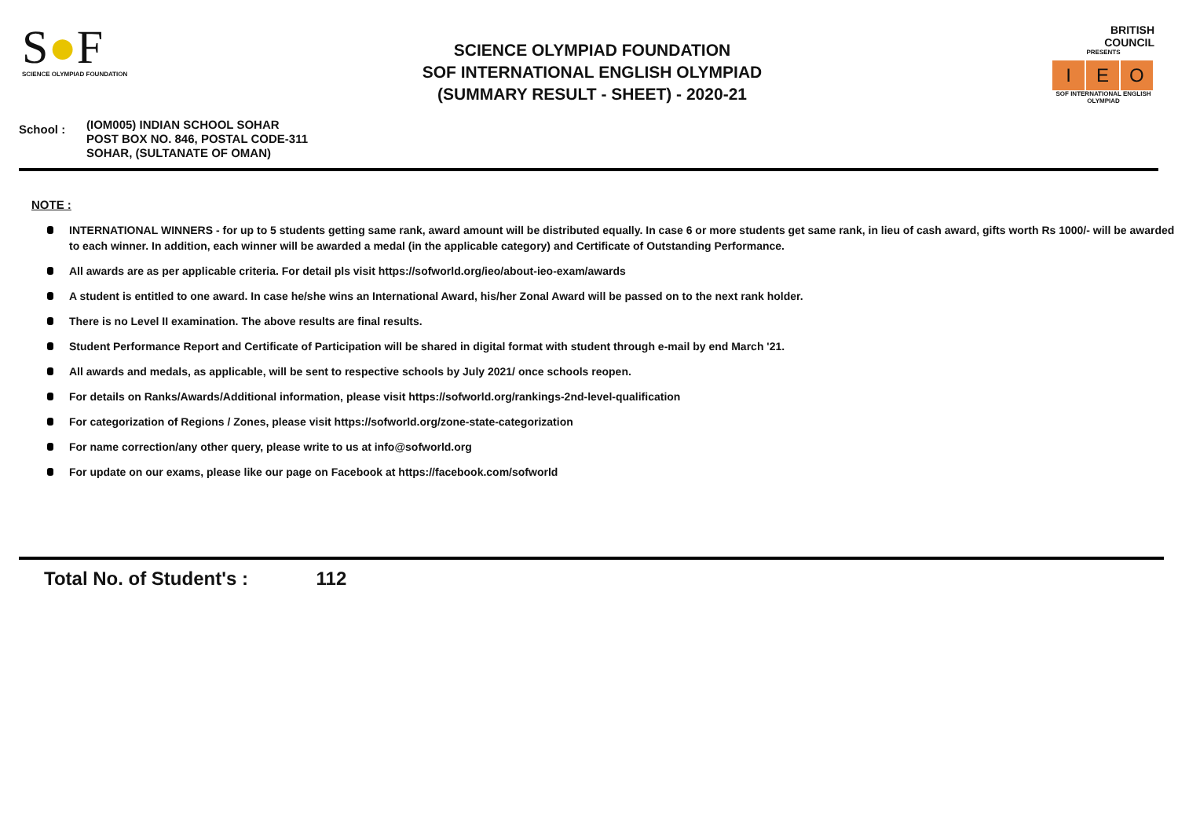S●F
SCIENCE OLYMPIAD FOUNDATION
SCIENCE OLYMPIAD FOUNDATION
SOF INTERNATIONAL ENGLISH OLYMPIAD
(SUMMARY RESULT - SHEET) - 2020-21
BRITISH
COUNCIL
PRESENTS
I E O
SOF INTERNATIONAL ENGLISH OLYMPIAD
School :
(IOM005) INDIAN SCHOOL SOHAR
POST BOX NO. 846, POSTAL CODE-311
SOHAR, (SULTANATE OF OMAN)
NOTE :
INTERNATIONAL WINNERS - for up to 5 students getting same rank, award amount will be distributed equally. In case 6 or more students get same rank, in lieu of cash award, gifts worth Rs 1000/- will be awarded to each winner. In addition, each winner will be awarded a medal (in the applicable category) and Certificate of Outstanding Performance.
All awards are as per applicable criteria. For detail pls visit https://sofworld.org/ieo/about-ieo-exam/awards
A student is entitled to one award. In case he/she wins an International Award, his/her Zonal Award will be passed on to the next rank holder.
There is no Level II examination. The above results are final results.
Student Performance Report and Certificate of Participation will be shared in digital format with student through e-mail by end March '21.
All awards and medals, as applicable, will be sent to respective schools by July 2021/ once schools reopen.
For details on Ranks/Awards/Additional information, please visit https://sofworld.org/rankings-2nd-level-qualification
For categorization of Regions / Zones, please visit https://sofworld.org/zone-state-categorization
For name correction/any other query, please write to us at info@sofworld.org
For update on our exams, please like our page on Facebook at https://facebook.com/sofworld
Total No. of Student's : 112